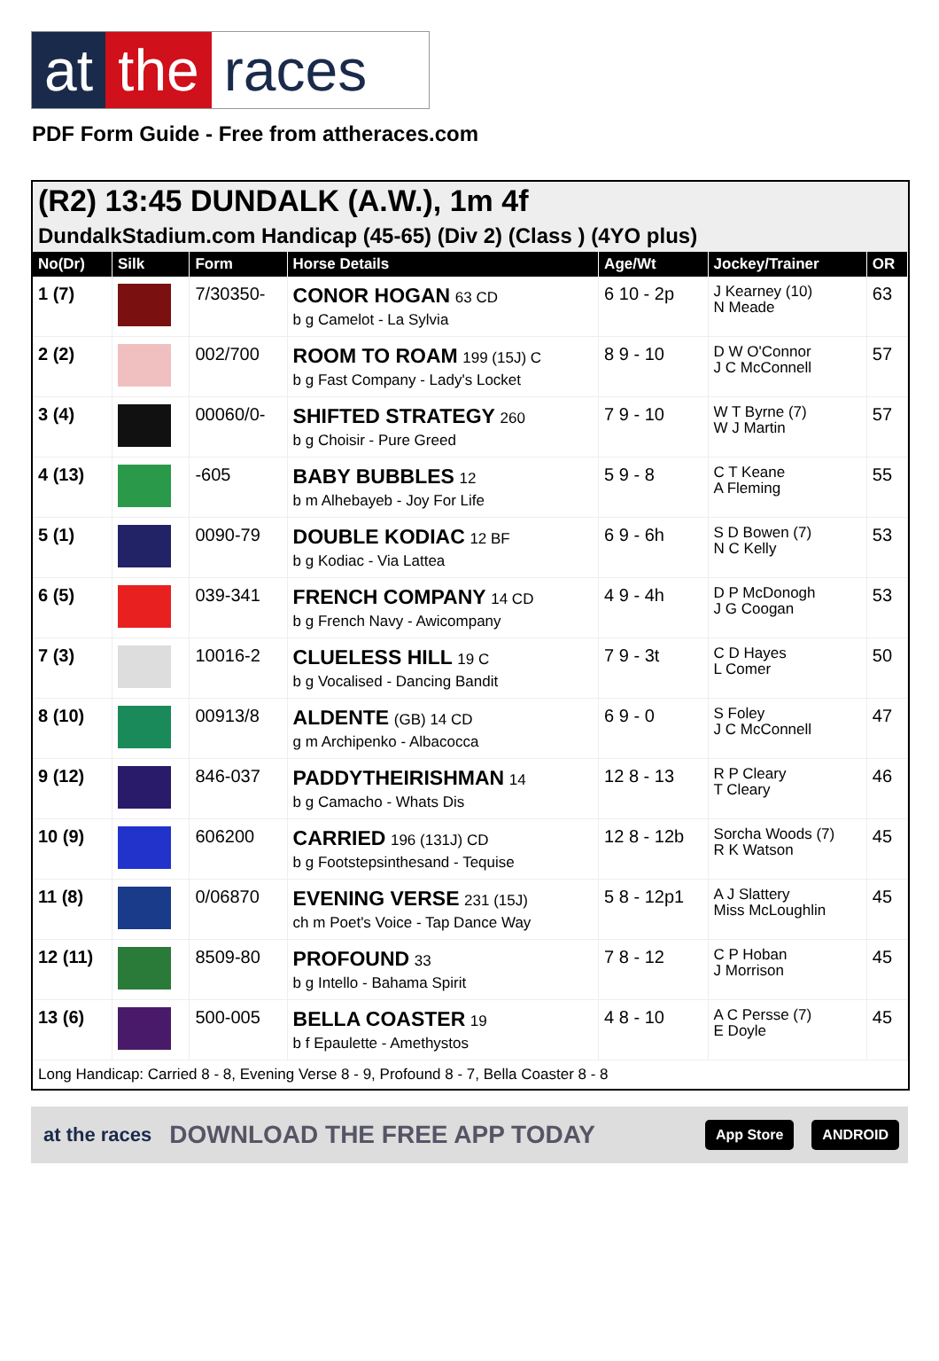at the races
PDF Form Guide - Free from attheraces.com
(R2) 13:45 DUNDALK (A.W.), 1m 4f
DundalkStadium.com Handicap (45-65) (Div 2) (Class ) (4YO plus)
| No(Dr) | Silk | Form | Horse Details | Age/Wt | Jockey/Trainer | OR |
| --- | --- | --- | --- | --- | --- | --- |
| 1 (7) | | 7/30350- | CONOR HOGAN 63 CD b g Camelot - La Sylvia | 6 10 - 2p | J Kearney (10) N Meade | 63 |
| 2 (2) | | 002/700 | ROOM TO ROAM 199 (15J) C b g Fast Company - Lady's Locket | 8 9 - 10 | D W O'Connor J C McConnell | 57 |
| 3 (4) | | 00060/0- | SHIFTED STRATEGY 260 b g Choisir - Pure Greed | 7 9 - 10 | W T Byrne (7) W J Martin | 57 |
| 4 (13) | | -605 | BABY BUBBLES 12 b m Alhebayeb - Joy For Life | 5 9 - 8 | C T Keane A Fleming | 55 |
| 5 (1) | | 0090-79 | DOUBLE KODIAC 12 BF b g Kodiac - Via Lattea | 6 9 - 6h | S D Bowen (7) N C Kelly | 53 |
| 6 (5) | | 039-341 | FRENCH COMPANY 14 CD b g French Navy - Awicompany | 4 9 - 4h | D P McDonogh J G Coogan | 53 |
| 7 (3) | | 10016-2 | CLUELESS HILL 19 C b g Vocalised - Dancing Bandit | 7 9 - 3t | C D Hayes L Comer | 50 |
| 8 (10) | | 00913/8 | ALDENTE (GB) 14 CD g m Archipenko - Albacocca | 6 9 - 0 | S Foley J C McConnell | 47 |
| 9 (12) | | 846-037 | PADDYTHEIRISHMAN 14 b g Camacho - Whats Dis | 12 8 - 13 | R P Cleary T Cleary | 46 |
| 10 (9) | | 606200 | CARRIED 196 (131J) CD b g Footstepsinthesand - Tequise | 12 8 - 12b | Sorcha Woods (7) R K Watson | 45 |
| 11 (8) | | 0/06870 | EVENING VERSE 231 (15J) ch m Poet's Voice - Tap Dance Way | 5 8 - 12p1 | A J Slattery Miss McLoughlin | 45 |
| 12 (11) | | 8509-80 | PROFOUND 33 b g Intello - Bahama Spirit | 7 8 - 12 | C P Hoban J Morrison | 45 |
| 13 (6) | | 500-005 | BELLA COASTER 19 b f Epaulette - Amethystos | 4 8 - 10 | A C Persse (7) E Doyle | 45 |
Long Handicap: Carried 8 - 8, Evening Verse 8 - 9, Profound 8 - 7, Bella Coaster 8 - 8
at the races DOWNLOAD THE FREE APP TODAY App Store ANDROID